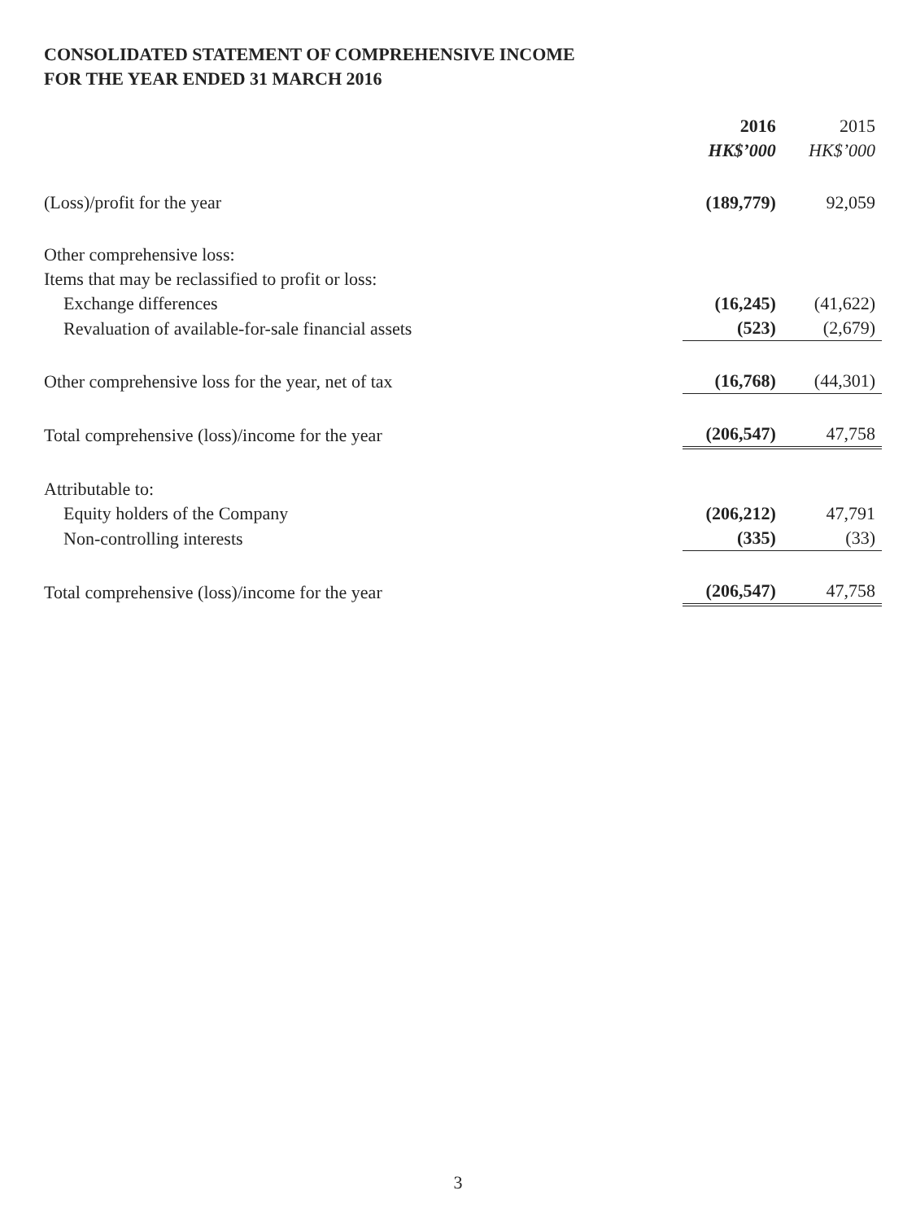CONSOLIDATED STATEMENT OF COMPREHENSIVE INCOME
FOR THE YEAR ENDED 31 MARCH 2016
| | 2016 HK$’000 | 2015 HK$’000 |
| --- | --- | --- |
| (Loss)/profit for the year | (189,779) | 92,059 |
| Other comprehensive loss: | | |
| Items that may be reclassified to profit or loss: | | |
| Exchange differences | (16,245) | (41,622) |
| Revaluation of available-for-sale financial assets | (523) | (2,679) |
| Other comprehensive loss for the year, net of tax | (16,768) | (44,301) |
| Total comprehensive (loss)/income for the year | (206,547) | 47,758 |
| Attributable to: | | |
| Equity holders of the Company | (206,212) | 47,791 |
| Non-controlling interests | (335) | (33) |
| Total comprehensive (loss)/income for the year | (206,547) | 47,758 |
3